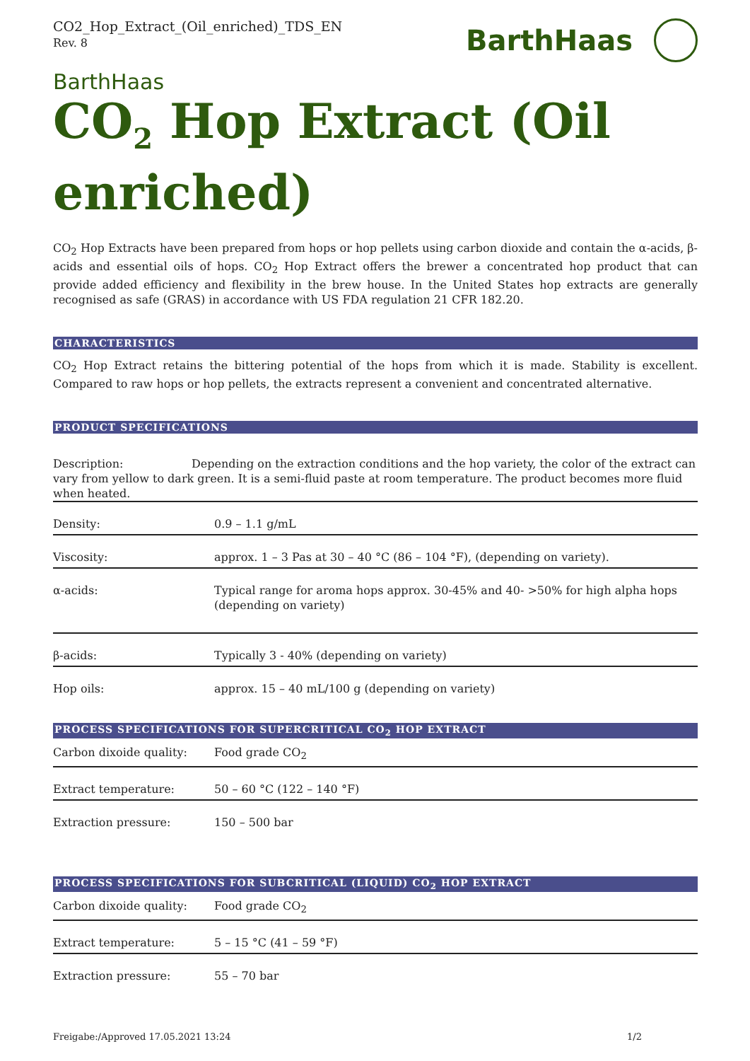CO2_Hop_Extract_(Oil_enriched)_TDS_EN
Rev. 8
BarthHaas
BarthHaas
CO<sub>2</sub> Hop Extract (Oil enriched)
CO<sub>2</sub> Hop Extracts have been prepared from hops or hop pellets using carbon dioxide and contain the α-acids, β-acids and essential oils of hops. CO<sub>2</sub> Hop Extract offers the brewer a concentrated hop product that can provide added efficiency and flexibility in the brew house. In the United States hop extracts are generally recognised as safe (GRAS) in accordance with US FDA regulation 21 CFR 182.20.
CHARACTERISTICS
CO<sub>2</sub> Hop Extract retains the bittering potential of the hops from which it is made. Stability is excellent. Compared to raw hops or hop pellets, the extracts represent a convenient and concentrated alternative.
PRODUCT SPECIFICATIONS
Description: Depending on the extraction conditions and the hop variety, the color of the extract can vary from yellow to dark green. It is a semi-fluid paste at room temperature. The product becomes more fluid when heated.
| Density: | 0.9 – 1.1 g/mL |
| Viscosity: | approx. 1 – 3 Pas at 30 – 40 °C (86 – 104 °F), (depending on variety). |
| α-acids: | Typical range for aroma hops approx. 30-45% and 40- >50% for high alpha hops (depending on variety) |
| β-acids: | Typically 3 - 40% (depending on variety) |
| Hop oils: | approx. 15 – 40 mL/100 g (depending on variety) |
PROCESS SPECIFICATIONS FOR SUPERCRITICAL CO<sub>2</sub> HOP EXTRACT
| Carbon dixoide quality: | Food grade CO<sub>2</sub> |
| Extract temperature: | 50 – 60 °C (122 – 140 °F) |
| Extraction pressure: | 150 – 500 bar |
PROCESS SPECIFICATIONS FOR SUBCRITICAL (LIQUID) CO<sub>2</sub> HOP EXTRACT
| Carbon dixoide quality: | Food grade CO<sub>2</sub> |
| Extract temperature: | 5 – 15 °C (41 – 59 °F) |
| Extraction pressure: | 55 – 70 bar |
Freigabe:/Approved 17.05.2021 13:24 1/2